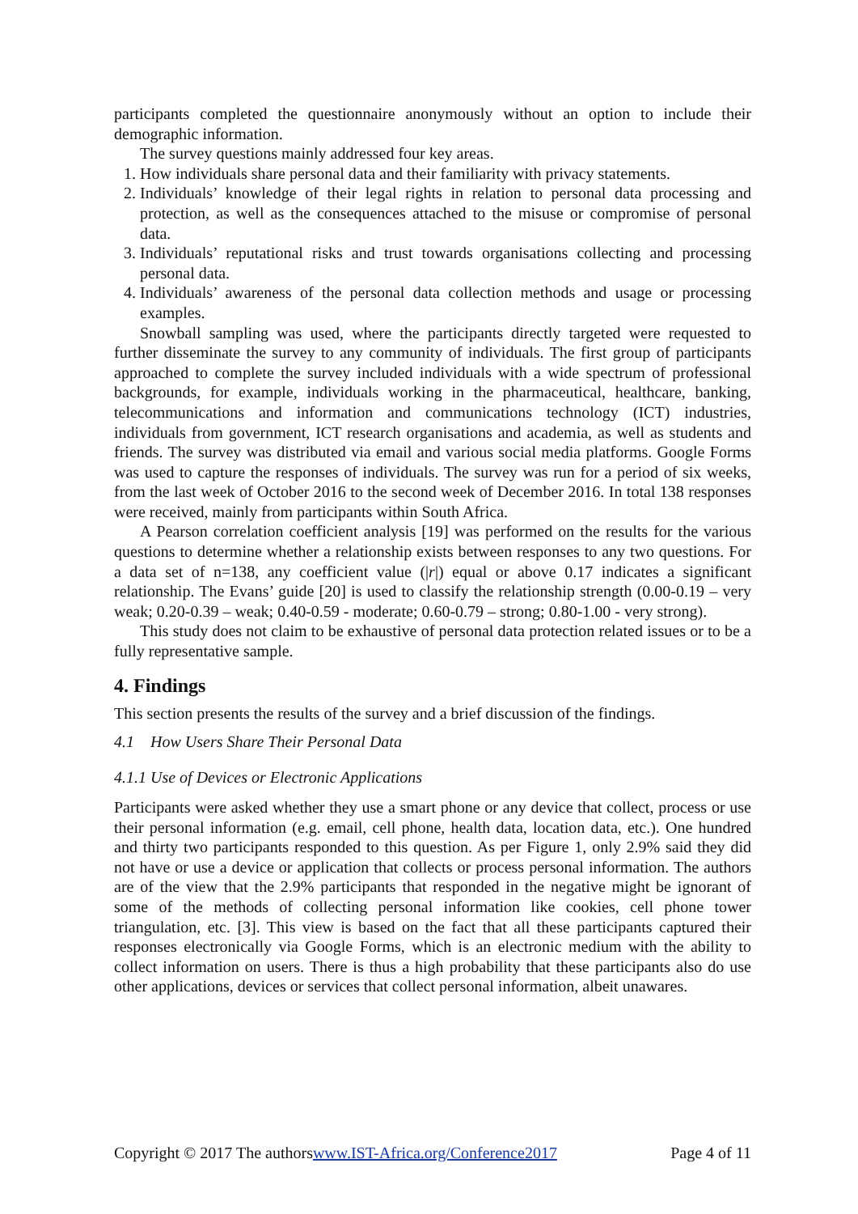participants completed the questionnaire anonymously without an option to include their demographic information.
The survey questions mainly addressed four key areas.
1. How individuals share personal data and their familiarity with privacy statements.
2. Individuals’ knowledge of their legal rights in relation to personal data processing and protection, as well as the consequences attached to the misuse or compromise of personal data.
3. Individuals’ reputational risks and trust towards organisations collecting and processing personal data.
4. Individuals’ awareness of the personal data collection methods and usage or processing examples.
Snowball sampling was used, where the participants directly targeted were requested to further disseminate the survey to any community of individuals. The first group of participants approached to complete the survey included individuals with a wide spectrum of professional backgrounds, for example, individuals working in the pharmaceutical, healthcare, banking, telecommunications and information and communications technology (ICT) industries, individuals from government, ICT research organisations and academia, as well as students and friends. The survey was distributed via email and various social media platforms. Google Forms was used to capture the responses of individuals. The survey was run for a period of six weeks, from the last week of October 2016 to the second week of December 2016. In total 138 responses were received, mainly from participants within South Africa.
A Pearson correlation coefficient analysis [19] was performed on the results for the various questions to determine whether a relationship exists between responses to any two questions. For a data set of n=138, any coefficient value (|r|) equal or above 0.17 indicates a significant relationship. The Evans’ guide [20] is used to classify the relationship strength (0.00-0.19 – very weak; 0.20-0.39 – weak; 0.40-0.59 - moderate; 0.60-0.79 – strong; 0.80-1.00 - very strong).
This study does not claim to be exhaustive of personal data protection related issues or to be a fully representative sample.
4. Findings
This section presents the results of the survey and a brief discussion of the findings.
4.1 How Users Share Their Personal Data
4.1.1 Use of Devices or Electronic Applications
Participants were asked whether they use a smart phone or any device that collect, process or use their personal information (e.g. email, cell phone, health data, location data, etc.). One hundred and thirty two participants responded to this question. As per Figure 1, only 2.9% said they did not have or use a device or application that collects or process personal information. The authors are of the view that the 2.9% participants that responded in the negative might be ignorant of some of the methods of collecting personal information like cookies, cell phone tower triangulation, etc. [3]. This view is based on the fact that all these participants captured their responses electronically via Google Forms, which is an electronic medium with the ability to collect information on users. There is thus a high probability that these participants also do use other applications, devices or services that collect personal information, albeit unawares.
Copyright © 2017 The authorswww.IST-Africa.org/Conference2017 Page 4 of 11